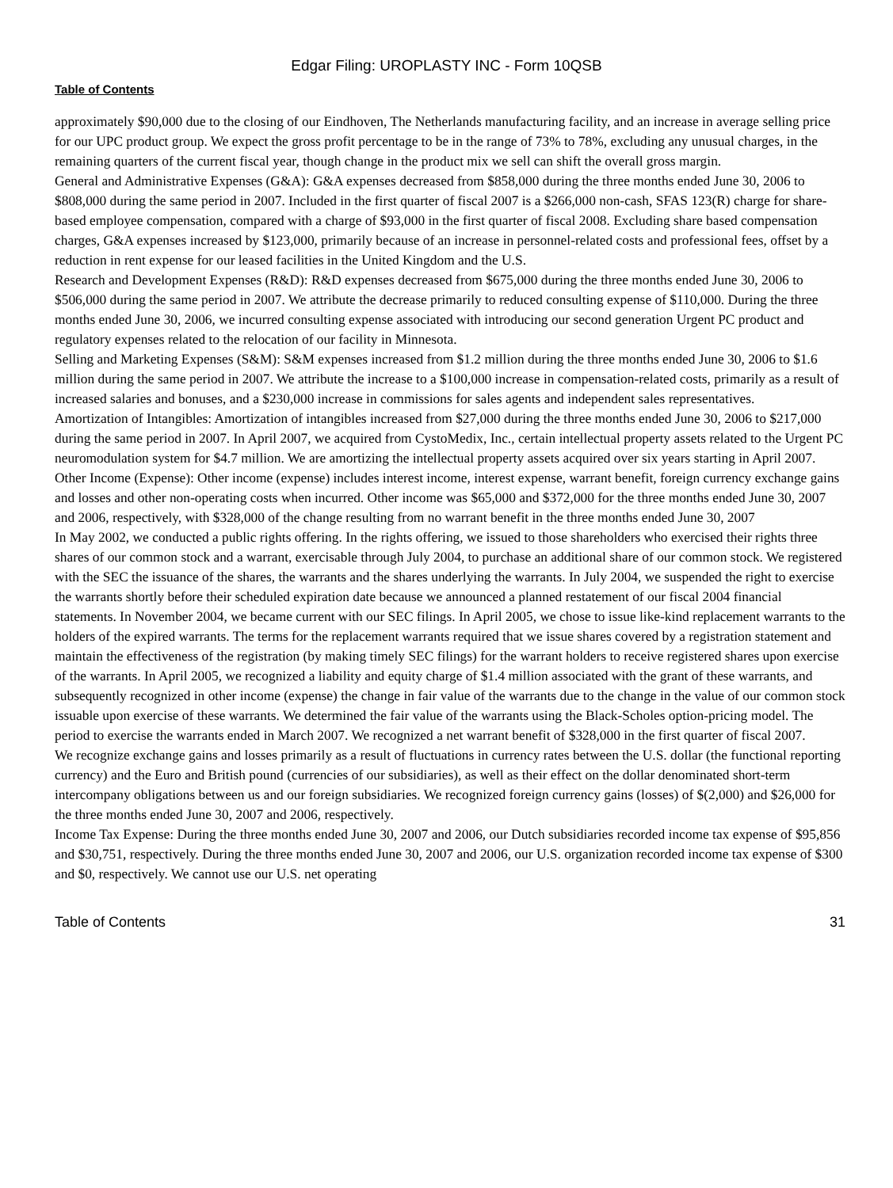Edgar Filing: UROPLASTY INC - Form 10QSB
Table of Contents
approximately $90,000 due to the closing of our Eindhoven, The Netherlands manufacturing facility, and an increase in average selling price for our UPC product group. We expect the gross profit percentage to be in the range of 73% to 78%, excluding any unusual charges, in the remaining quarters of the current fiscal year, though change in the product mix we sell can shift the overall gross margin.
General and Administrative Expenses (G&A): G&A expenses decreased from $858,000 during the three months ended June 30, 2006 to $808,000 during the same period in 2007. Included in the first quarter of fiscal 2007 is a $266,000 non-cash, SFAS 123(R) charge for share-based employee compensation, compared with a charge of $93,000 in the first quarter of fiscal 2008. Excluding share based compensation charges, G&A expenses increased by $123,000, primarily because of an increase in personnel-related costs and professional fees, offset by a reduction in rent expense for our leased facilities in the United Kingdom and the U.S.
Research and Development Expenses (R&D): R&D expenses decreased from $675,000 during the three months ended June 30, 2006 to $506,000 during the same period in 2007. We attribute the decrease primarily to reduced consulting expense of $110,000. During the three months ended June 30, 2006, we incurred consulting expense associated with introducing our second generation Urgent PC product and regulatory expenses related to the relocation of our facility in Minnesota.
Selling and Marketing Expenses (S&M): S&M expenses increased from $1.2 million during the three months ended June 30, 2006 to $1.6 million during the same period in 2007. We attribute the increase to a $100,000 increase in compensation-related costs, primarily as a result of increased salaries and bonuses, and a $230,000 increase in commissions for sales agents and independent sales representatives.
Amortization of Intangibles: Amortization of intangibles increased from $27,000 during the three months ended June 30, 2006 to $217,000 during the same period in 2007. In April 2007, we acquired from CystoMedix, Inc., certain intellectual property assets related to the Urgent PC neuromodulation system for $4.7 million. We are amortizing the intellectual property assets acquired over six years starting in April 2007.
Other Income (Expense): Other income (expense) includes interest income, interest expense, warrant benefit, foreign currency exchange gains and losses and other non-operating costs when incurred. Other income was $65,000 and $372,000 for the three months ended June 30, 2007 and 2006, respectively, with $328,000 of the change resulting from no warrant benefit in the three months ended June 30, 2007
In May 2002, we conducted a public rights offering. In the rights offering, we issued to those shareholders who exercised their rights three shares of our common stock and a warrant, exercisable through July 2004, to purchase an additional share of our common stock. We registered with the SEC the issuance of the shares, the warrants and the shares underlying the warrants. In July 2004, we suspended the right to exercise the warrants shortly before their scheduled expiration date because we announced a planned restatement of our fiscal 2004 financial statements. In November 2004, we became current with our SEC filings. In April 2005, we chose to issue like-kind replacement warrants to the holders of the expired warrants. The terms for the replacement warrants required that we issue shares covered by a registration statement and maintain the effectiveness of the registration (by making timely SEC filings) for the warrant holders to receive registered shares upon exercise of the warrants. In April 2005, we recognized a liability and equity charge of $1.4 million associated with the grant of these warrants, and subsequently recognized in other income (expense) the change in fair value of the warrants due to the change in the value of our common stock issuable upon exercise of these warrants. We determined the fair value of the warrants using the Black-Scholes option-pricing model. The period to exercise the warrants ended in March 2007. We recognized a net warrant benefit of $328,000 in the first quarter of fiscal 2007.
We recognize exchange gains and losses primarily as a result of fluctuations in currency rates between the U.S. dollar (the functional reporting currency) and the Euro and British pound (currencies of our subsidiaries), as well as their effect on the dollar denominated short-term intercompany obligations between us and our foreign subsidiaries. We recognized foreign currency gains (losses) of $(2,000) and $26,000 for the three months ended June 30, 2007 and 2006, respectively.
Income Tax Expense: During the three months ended June 30, 2007 and 2006, our Dutch subsidiaries recorded income tax expense of $95,856 and $30,751, respectively. During the three months ended June 30, 2007 and 2006, our U.S. organization recorded income tax expense of $300 and $0, respectively. We cannot use our U.S. net operating
Table of Contents 31